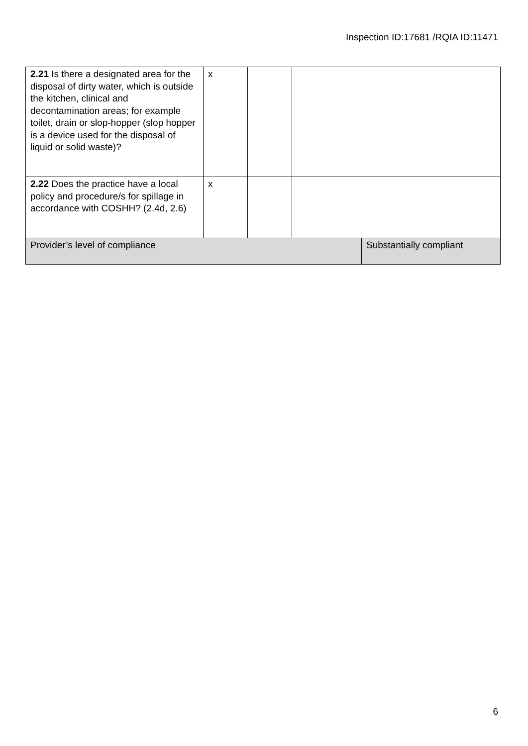Inspection ID:17681 /RQIA ID:11471
| 2.21 Is there a designated area for the disposal of dirty water, which is outside the kitchen, clinical and decontamination areas; for example toilet, drain or slop-hopper (slop hopper is a device used for the disposal of liquid or solid waste)? | x | | | |
| 2.22 Does the practice have a local policy and procedure/s for spillage in accordance with COSHH? (2.4d, 2.6) | x | | | |
| Provider’s level of compliance | | | | Substantially compliant |
6